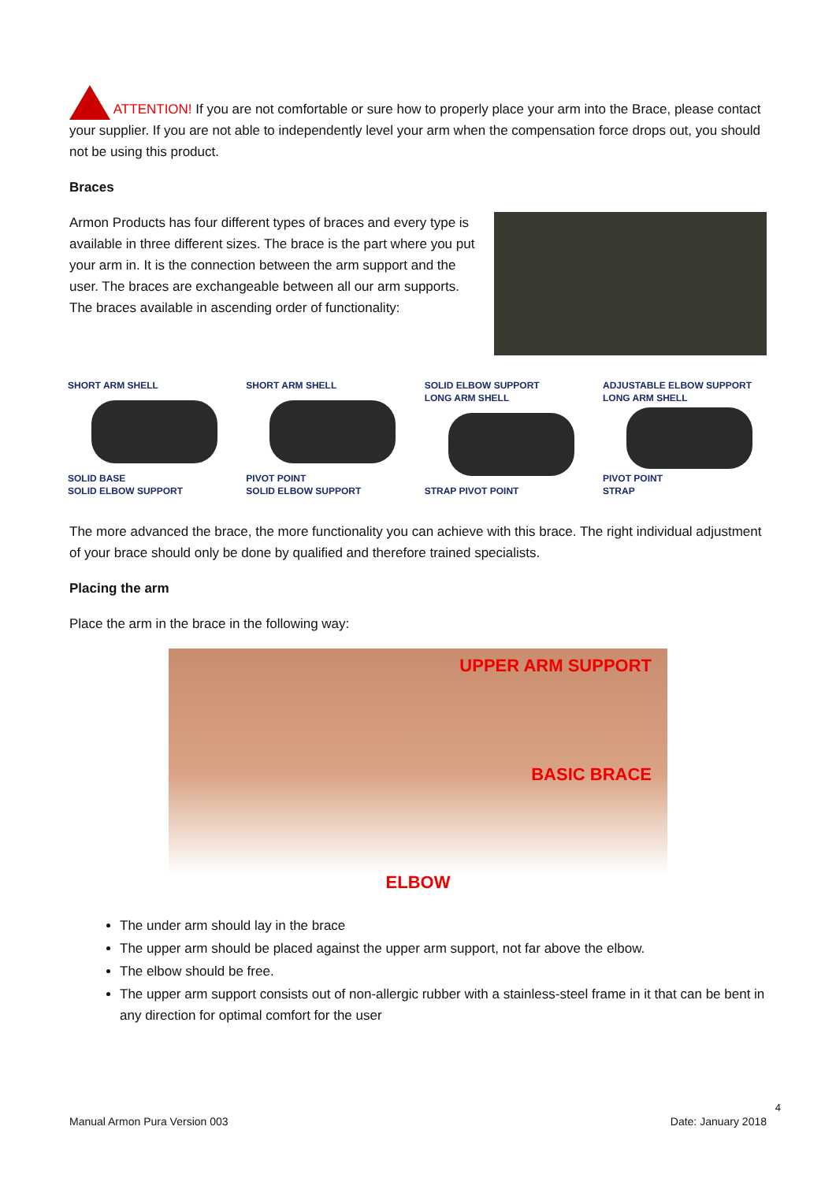ATTENTION! If you are not comfortable or sure how to properly place your arm into the Brace, please contact your supplier. If you are not able to independently level your arm when the compensation force drops out, you should not be using this product.
Braces
Armon Products has four different types of braces and every type is available in three different sizes. The brace is the part where you put your arm in. It is the connection between the arm support and the user. The braces are exchangeable between all our arm supports.
The braces available in ascending order of functionality:
SHORT ARM SHELL
SOLID BASE
SOLID ELBOW SUPPORT
SHORT ARM SHELL
PIVOT POINT
SOLID ELBOW SUPPORT
SOLID ELBOW SUPPORT
LONG ARM SHELL
STRAP PIVOT POINT
ADJUSTABLE ELBOW SUPPORT
LONG ARM SHELL
PIVOT POINT
STRAP
The more advanced the brace, the more functionality you can achieve with this brace. The right individual adjustment of your brace should only be done by qualified and therefore trained specialists.
Placing the arm
Place the arm in the brace in the following way:
UPPER ARM SUPPORT
BASIC BRACE
ELBOW
The under arm should lay in the brace
The upper arm should be placed against the upper arm support, not far above the elbow.
The elbow should be free.
The upper arm support consists out of non-allergic rubber with a stainless-steel frame in it that can be bent in any direction for optimal comfort for the user
4
Manual Armon Pura Version 003 Date: January 2018